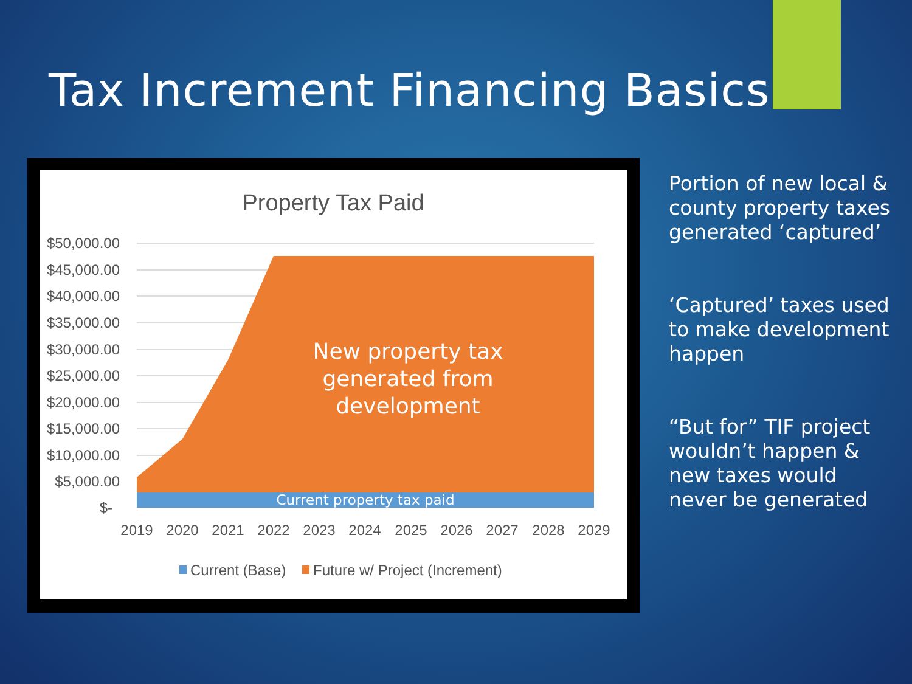Tax Increment Financing Basics
Property Tax Paid
$50,000.00
$45,000.00
$40,000.00
$35,000.00
$30,000.00
$25,000.00
$20,000.00
$15,000.00
$10,000.00
$5,000.00
$-
2019
2020
2021
2022
2023
2024
2025
2026
2027
2028
2029
New property tax
generated from
development
Current property tax paid
Current (Base)
Future w/ Project (Increment)
Portion of new local & county property taxes generated ‘captured’
‘Captured’ taxes used to make development happen
“But for” TIF project wouldn’t happen & new taxes would never be generated